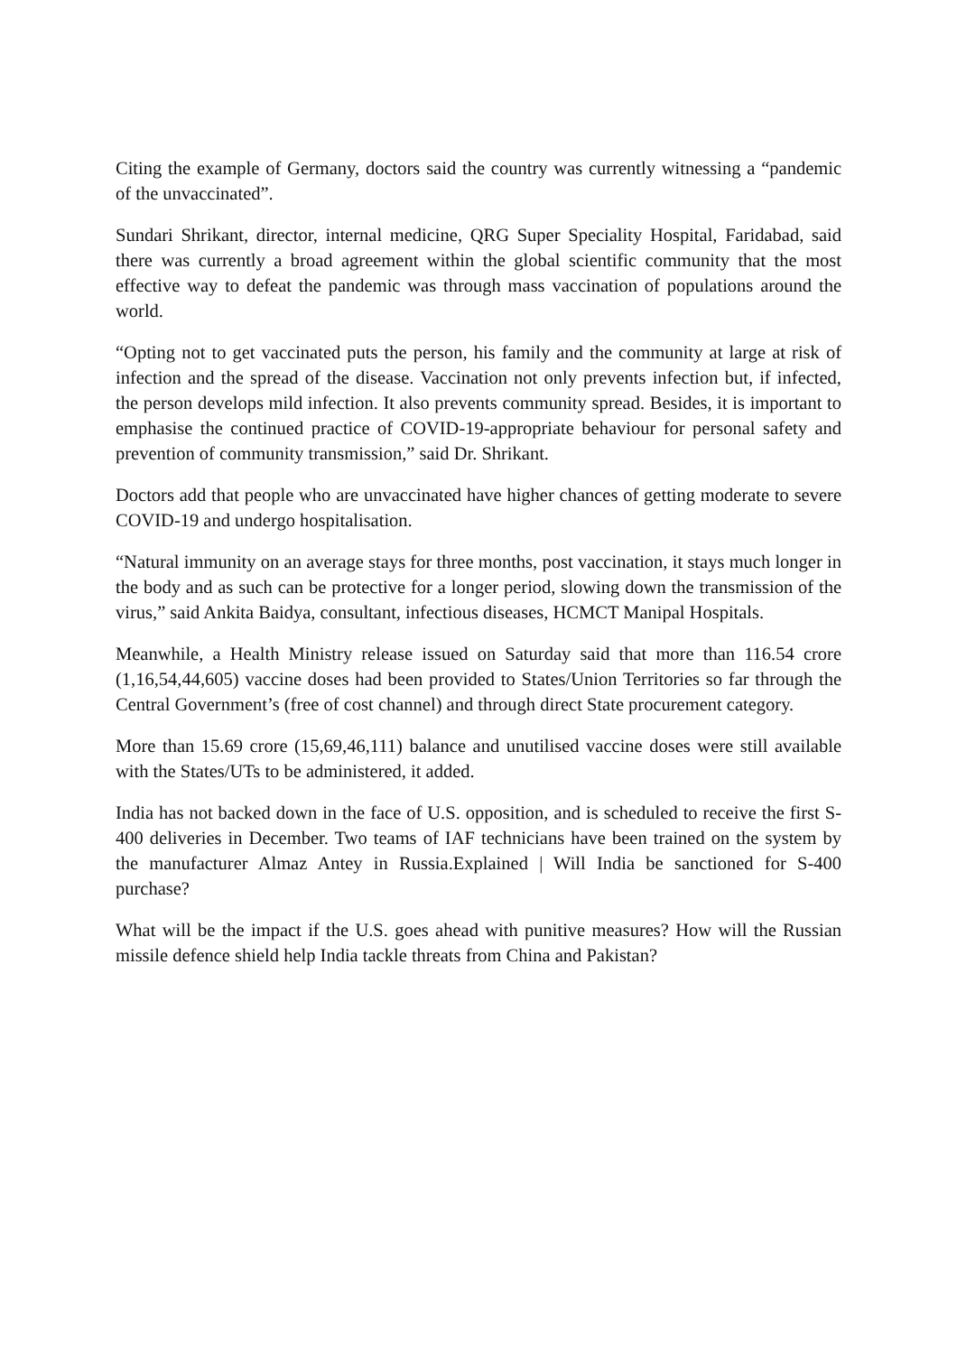Citing the example of Germany, doctors said the country was currently witnessing a “pandemic of the unvaccinated”.
Sundari Shrikant, director, internal medicine, QRG Super Speciality Hospital, Faridabad, said there was currently a broad agreement within the global scientific community that the most effective way to defeat the pandemic was through mass vaccination of populations around the world.
“Opting not to get vaccinated puts the person, his family and the community at large at risk of infection and the spread of the disease. Vaccination not only prevents infection but, if infected, the person develops mild infection. It also prevents community spread. Besides, it is important to emphasise the continued practice of COVID-19-appropriate behaviour for personal safety and prevention of community transmission,” said Dr. Shrikant.
Doctors add that people who are unvaccinated have higher chances of getting moderate to severe COVID-19 and undergo hospitalisation.
“Natural immunity on an average stays for three months, post vaccination, it stays much longer in the body and as such can be protective for a longer period, slowing down the transmission of the virus,” said Ankita Baidya, consultant, infectious diseases, HCMCT Manipal Hospitals.
Meanwhile, a Health Ministry release issued on Saturday said that more than 116.54 crore (1,16,54,44,605) vaccine doses had been provided to States/Union Territories so far through the Central Government’s (free of cost channel) and through direct State procurement category.
More than 15.69 crore (15,69,46,111) balance and unutilised vaccine doses were still available with the States/UTs to be administered, it added.
India has not backed down in the face of U.S. opposition, and is scheduled to receive the first S-400 deliveries in December. Two teams of IAF technicians have been trained on the system by the manufacturer Almaz Antey in Russia.Explained | Will India be sanctioned for S-400 purchase?
What will be the impact if the U.S. goes ahead with punitive measures? How will the Russian missile defence shield help India tackle threats from China and Pakistan?